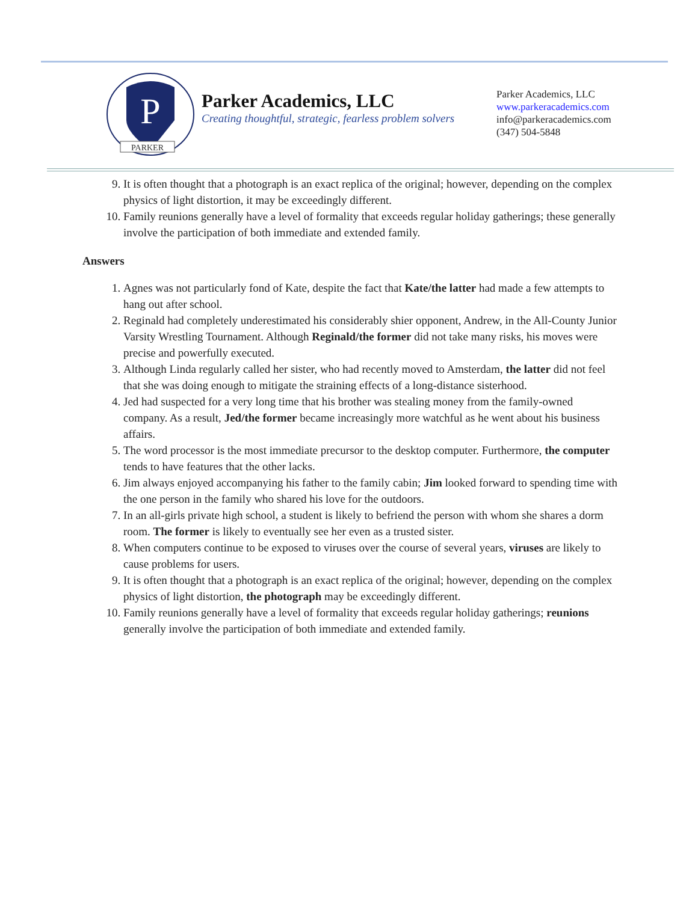P
PARKER
Parker Academics, LLC
Creating thoughtful, strategic, fearless problem solvers
Parker Academics, LLC
www.parkeracademics.com
info@parkeracademics.com
(347) 504-5848
9. It is often thought that a photograph is an exact replica of the original; however, depending on the complex physics of light distortion, it may be exceedingly different.
10. Family reunions generally have a level of formality that exceeds regular holiday gatherings; these generally involve the participation of both immediate and extended family.
Answers
1. Agnes was not particularly fond of Kate, despite the fact that Kate/the latter had made a few attempts to hang out after school.
2. Reginald had completely underestimated his considerably shier opponent, Andrew, in the All-County Junior Varsity Wrestling Tournament. Although Reginald/the former did not take many risks, his moves were precise and powerfully executed.
3. Although Linda regularly called her sister, who had recently moved to Amsterdam, the latter did not feel that she was doing enough to mitigate the straining effects of a long-distance sisterhood.
4. Jed had suspected for a very long time that his brother was stealing money from the family-owned company. As a result, Jed/the former became increasingly more watchful as he went about his business affairs.
5. The word processor is the most immediate precursor to the desktop computer. Furthermore, the computer tends to have features that the other lacks.
6. Jim always enjoyed accompanying his father to the family cabin; Jim looked forward to spending time with the one person in the family who shared his love for the outdoors.
7. In an all-girls private high school, a student is likely to befriend the person with whom she shares a dorm room. The former is likely to eventually see her even as a trusted sister.
8. When computers continue to be exposed to viruses over the course of several years, viruses are likely to cause problems for users.
9. It is often thought that a photograph is an exact replica of the original; however, depending on the complex physics of light distortion, the photograph may be exceedingly different.
10. Family reunions generally have a level of formality that exceeds regular holiday gatherings; reunions generally involve the participation of both immediate and extended family.